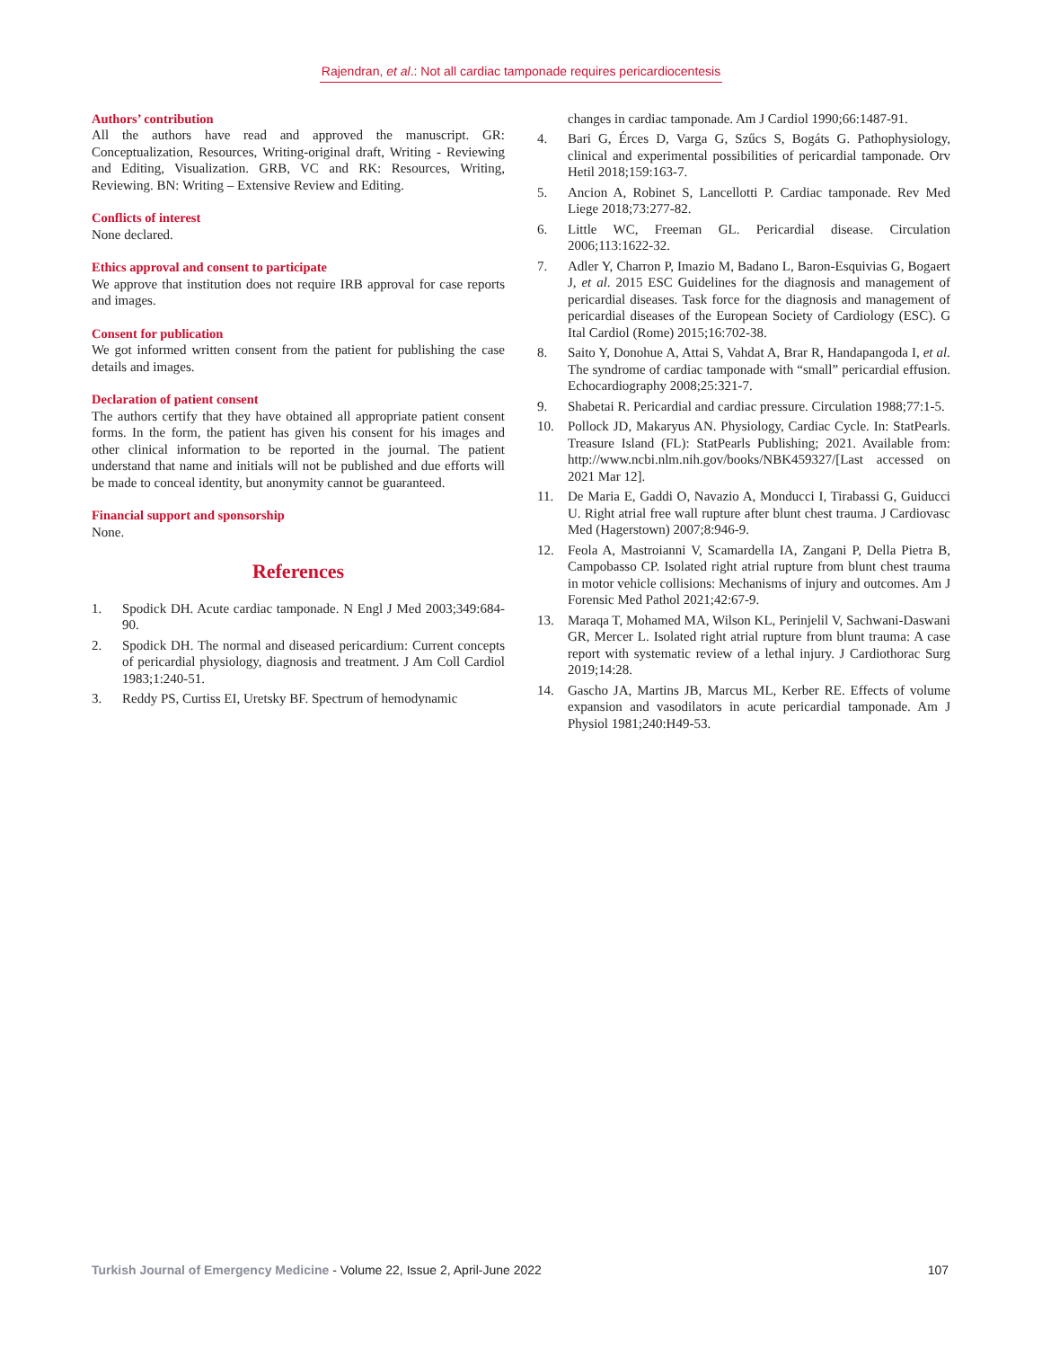Rajendran, et al.: Not all cardiac tamponade requires pericardiocentesis
Authors’ contribution
All the authors have read and approved the manuscript. GR: Conceptualization, Resources, Writing-original draft, Writing - Reviewing and Editing, Visualization. GRB, VC and RK: Resources, Writing, Reviewing. BN: Writing – Extensive Review and Editing.
Conflicts of interest
None declared.
Ethics approval and consent to participate
We approve that institution does not require IRB approval for case reports and images.
Consent for publication
We got informed written consent from the patient for publishing the case details and images.
Declaration of patient consent
The authors certify that they have obtained all appropriate patient consent forms. In the form, the patient has given his consent for his images and other clinical information to be reported in the journal. The patient understand that name and initials will not be published and due efforts will be made to conceal identity, but anonymity cannot be guaranteed.
Financial support and sponsorship
None.
References
1. Spodick DH. Acute cardiac tamponade. N Engl J Med 2003;349:684-90.
2. Spodick DH. The normal and diseased pericardium: Current concepts of pericardial physiology, diagnosis and treatment. J Am Coll Cardiol 1983;1:240-51.
3. Reddy PS, Curtiss EI, Uretsky BF. Spectrum of hemodynamic
changes in cardiac tamponade. Am J Cardiol 1990;66:1487-91.
4. Bari G, Érces D, Varga G, Szűcs S, Bogáts G. Pathophysiology, clinical and experimental possibilities of pericardial tamponade. Orv Hetil 2018;159:163-7.
5. Ancion A, Robinet S, Lancellotti P. Cardiac tamponade. Rev Med Liege 2018;73:277-82.
6. Little WC, Freeman GL. Pericardial disease. Circulation 2006;113:1622-32.
7. Adler Y, Charron P, Imazio M, Badano L, Baron-Esquivias G, Bogaert J, et al. 2015 ESC Guidelines for the diagnosis and management of pericardial diseases. Task force for the diagnosis and management of pericardial diseases of the European Society of Cardiology (ESC). G Ital Cardiol (Rome) 2015;16:702-38.
8. Saito Y, Donohue A, Attai S, Vahdat A, Brar R, Handapangoda I, et al. The syndrome of cardiac tamponade with “small” pericardial effusion. Echocardiography 2008;25:321-7.
9. Shabetai R. Pericardial and cardiac pressure. Circulation 1988;77:1-5.
10. Pollock JD, Makaryus AN. Physiology, Cardiac Cycle. In: StatPearls. Treasure Island (FL): StatPearls Publishing; 2021. Available from: http://www.ncbi.nlm.nih.gov/books/NBK459327/[Last accessed on 2021 Mar 12].
11. De Maria E, Gaddi O, Navazio A, Monducci I, Tirabassi G, Guiducci U. Right atrial free wall rupture after blunt chest trauma. J Cardiovasc Med (Hagerstown) 2007;8:946-9.
12. Feola A, Mastroianni V, Scamardella IA, Zangani P, Della Pietra B, Campobasso CP. Isolated right atrial rupture from blunt chest trauma in motor vehicle collisions: Mechanisms of injury and outcomes. Am J Forensic Med Pathol 2021;42:67-9.
13. Maraqa T, Mohamed MA, Wilson KL, Perinjelil V, Sachwani-Daswani GR, Mercer L. Isolated right atrial rupture from blunt trauma: A case report with systematic review of a lethal injury. J Cardiothorac Surg 2019;14:28.
14. Gascho JA, Martins JB, Marcus ML, Kerber RE. Effects of volume expansion and vasodilators in acute pericardial tamponade. Am J Physiol 1981;240:H49-53.
Turkish Journal of Emergency Medicine - Volume 22, Issue 2, April-June 2022 107